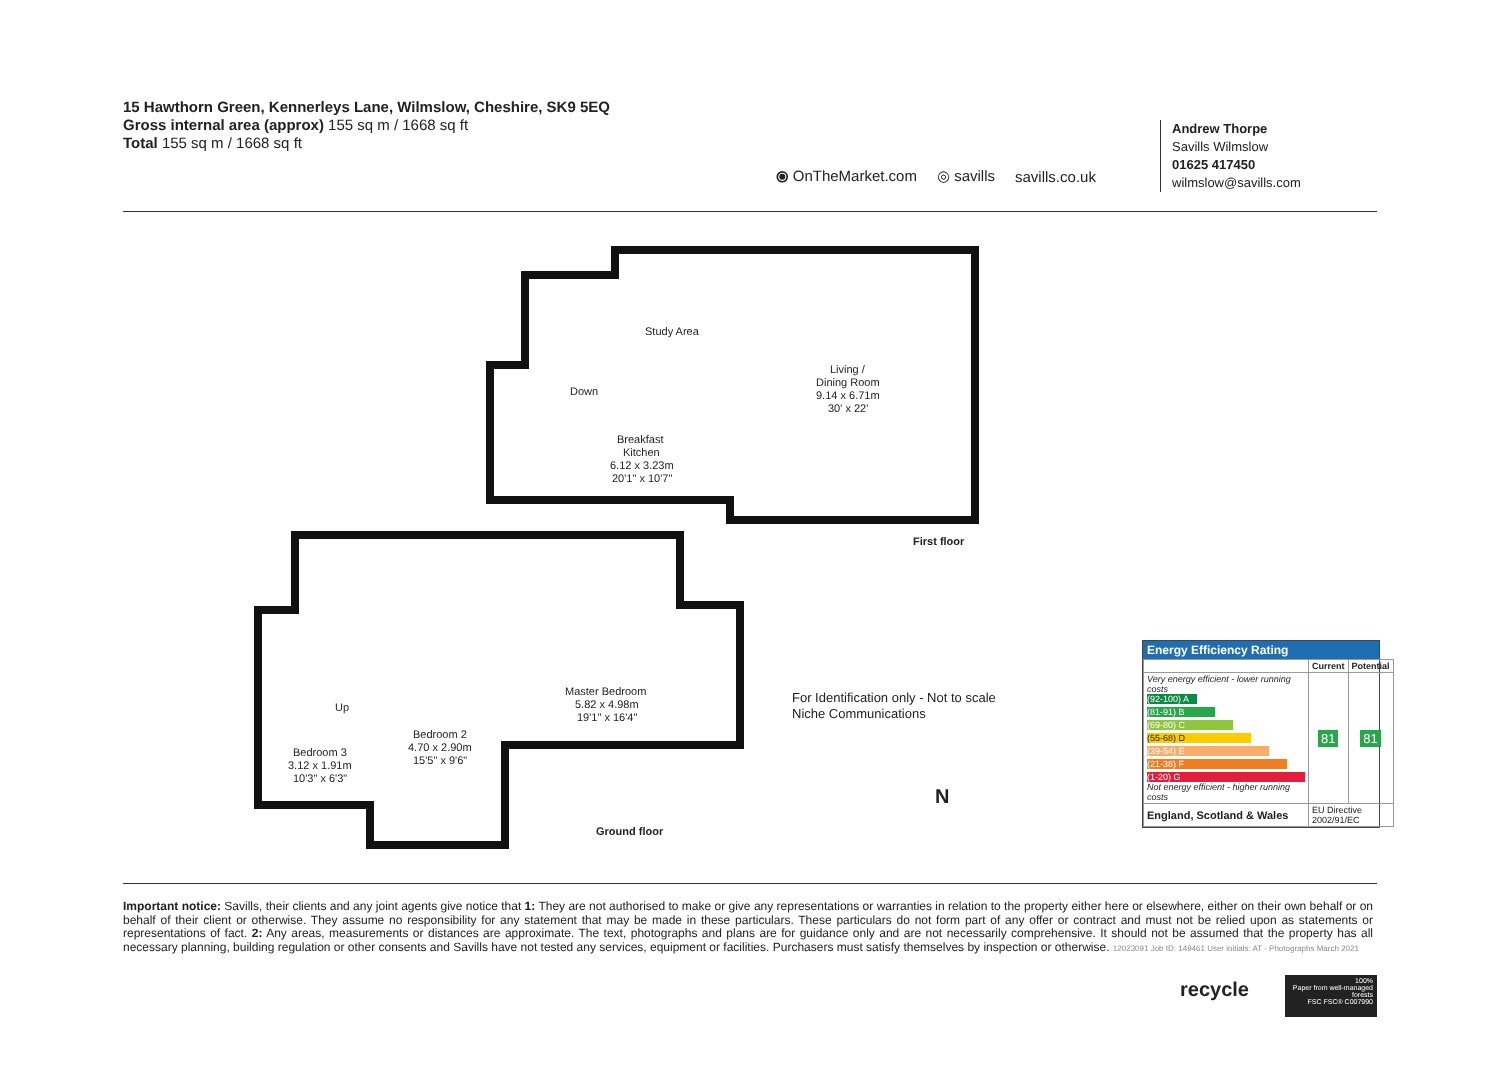15 Hawthorn Green, Kennerleys Lane, Wilmslow, Cheshire, SK9 5EQ
Gross internal area (approx) 155 sq m / 1668 sq ft
Total 155 sq m / 1668 sq ft
⦿ OnTheMarket.com ◎ savills savills.co.uk
Andrew Thorpe
Savills Wilmslow
01625 417450
wilmslow@savills.com
Study Area
Living /
Dining Room
9.14 x 6.71m
30' x 22'
Down
Breakfast
Kitchen
6.12 x 3.23m
20'1" x 10'7"
First floor
Master Bedroom
5.82 x 4.98m
19'1" x 16'4"
Bedroom 2
4.70 x 2.90m
15'5" x 9'6"
Bedroom 3
3.12 x 1.91m
10'3" x 6'3"
Up
Ground floor
For Identification only - Not to scale
Niche Communications
N
Energy Efficiency Rating
| | Current | Potential |
| --- | --- | --- |
| Very energy efficient - lower running costs (92-100) A (81-91) B (69-80) C (55-68) D (39-54) E (21-38) F (1-20) G Not energy efficient - higher running costs | 81 | 81 |
| England, Scotland & Wales | EU Directive 2002/91/EC | |
Important notice: Savills, their clients and any joint agents give notice that 1: They are not authorised to make or give any representations or warranties in relation to the property either here or elsewhere, either on their own behalf or on behalf of their client or otherwise. They assume no responsibility for any statement that may be made in these particulars. These particulars do not form part of any offer or contract and must not be relied upon as statements or representations of fact. 2: Any areas, measurements or distances are approximate. The text, photographs and plans are for guidance only and are not necessarily comprehensive. It should not be assumed that the property has all necessary planning, building regulation or other consents and Savills have not tested any services, equipment or facilities. Purchasers must satisfy themselves by inspection or otherwise. 12023091 Job ID: 149461 User initials: AT - Photographs March 2021
recycle
100%
Paper from well-managed forests
FSC FSC® C007990